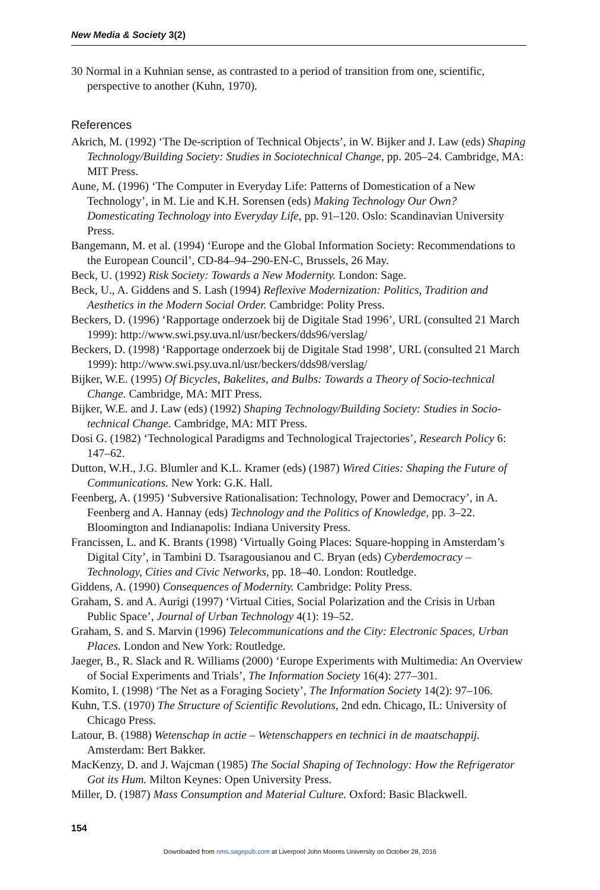New Media & Society 3(2)
30 Normal in a Kuhnian sense, as contrasted to a period of transition from one, scientific, perspective to another (Kuhn, 1970).
References
Akrich, M. (1992) ‘The De-scription of Technical Objects’, in W. Bijker and J. Law (eds) Shaping Technology/Building Society: Studies in Sociotechnical Change, pp. 205–24. Cambridge, MA: MIT Press.
Aune, M. (1996) ‘The Computer in Everyday Life: Patterns of Domestication of a New Technology’, in M. Lie and K.H. Sorensen (eds) Making Technology Our Own? Domesticating Technology into Everyday Life, pp. 91–120. Oslo: Scandinavian University Press.
Bangemann, M. et al. (1994) ‘Europe and the Global Information Society: Recommendations to the European Council’, CD-84–94–290-EN-C, Brussels, 26 May.
Beck, U. (1992) Risk Society: Towards a New Modernity. London: Sage.
Beck, U., A. Giddens and S. Lash (1994) Reflexive Modernization: Politics, Tradition and Aesthetics in the Modern Social Order. Cambridge: Polity Press.
Beckers, D. (1996) ‘Rapportage onderzoek bij de Digitale Stad 1996’, URL (consulted 21 March 1999): http://www.swi.psy.uva.nl/usr/beckers/dds96/verslag/
Beckers, D. (1998) ‘Rapportage onderzoek bij de Digitale Stad 1998’, URL (consulted 21 March 1999): http://www.swi.psy.uva.nl/usr/beckers/dds98/verslag/
Bijker, W.E. (1995) Of Bicycles, Bakelites, and Bulbs: Towards a Theory of Socio-technical Change. Cambridge, MA: MIT Press.
Bijker, W.E. and J. Law (eds) (1992) Shaping Technology/Building Society: Studies in Socio-technical Change. Cambridge, MA: MIT Press.
Dosi G. (1982) ‘Technological Paradigms and Technological Trajectories’, Research Policy 6: 147–62.
Dutton, W.H., J.G. Blumler and K.L. Kramer (eds) (1987) Wired Cities: Shaping the Future of Communications. New York: G.K. Hall.
Feenberg, A. (1995) ‘Subversive Rationalisation: Technology, Power and Democracy’, in A. Feenberg and A. Hannay (eds) Technology and the Politics of Knowledge, pp. 3–22. Bloomington and Indianapolis: Indiana University Press.
Francissen, L. and K. Brants (1998) ‘Virtually Going Places: Square-hopping in Amsterdam’s Digital City’, in Tambini D. Tsaragousianou and C. Bryan (eds) Cyberdemocracy – Technology, Cities and Civic Networks, pp. 18–40. London: Routledge.
Giddens, A. (1990) Consequences of Modernity. Cambridge: Polity Press.
Graham, S. and A. Aurigi (1997) ‘Virtual Cities, Social Polarization and the Crisis in Urban Public Space’, Journal of Urban Technology 4(1): 19–52.
Graham, S. and S. Marvin (1996) Telecommunications and the City: Electronic Spaces, Urban Places. London and New York: Routledge.
Jaeger, B., R. Slack and R. Williams (2000) ‘Europe Experiments with Multimedia: An Overview of Social Experiments and Trials’, The Information Society 16(4): 277–301.
Komito, I. (1998) ‘The Net as a Foraging Society’, The Information Society 14(2): 97–106.
Kuhn, T.S. (1970) The Structure of Scientific Revolutions, 2nd edn. Chicago, IL: University of Chicago Press.
Latour, B. (1988) Wetenschap in actie – Wetenschappers en technici in de maatschappij. Amsterdam: Bert Bakker.
MacKenzy, D. and J. Wajcman (1985) The Social Shaping of Technology: How the Refrigerator Got its Hum. Milton Keynes: Open University Press.
Miller, D. (1987) Mass Consumption and Material Culture. Oxford: Basic Blackwell.
154
Downloaded from nms.sagepub.com at Liverpool John Moores University on October 28, 2016